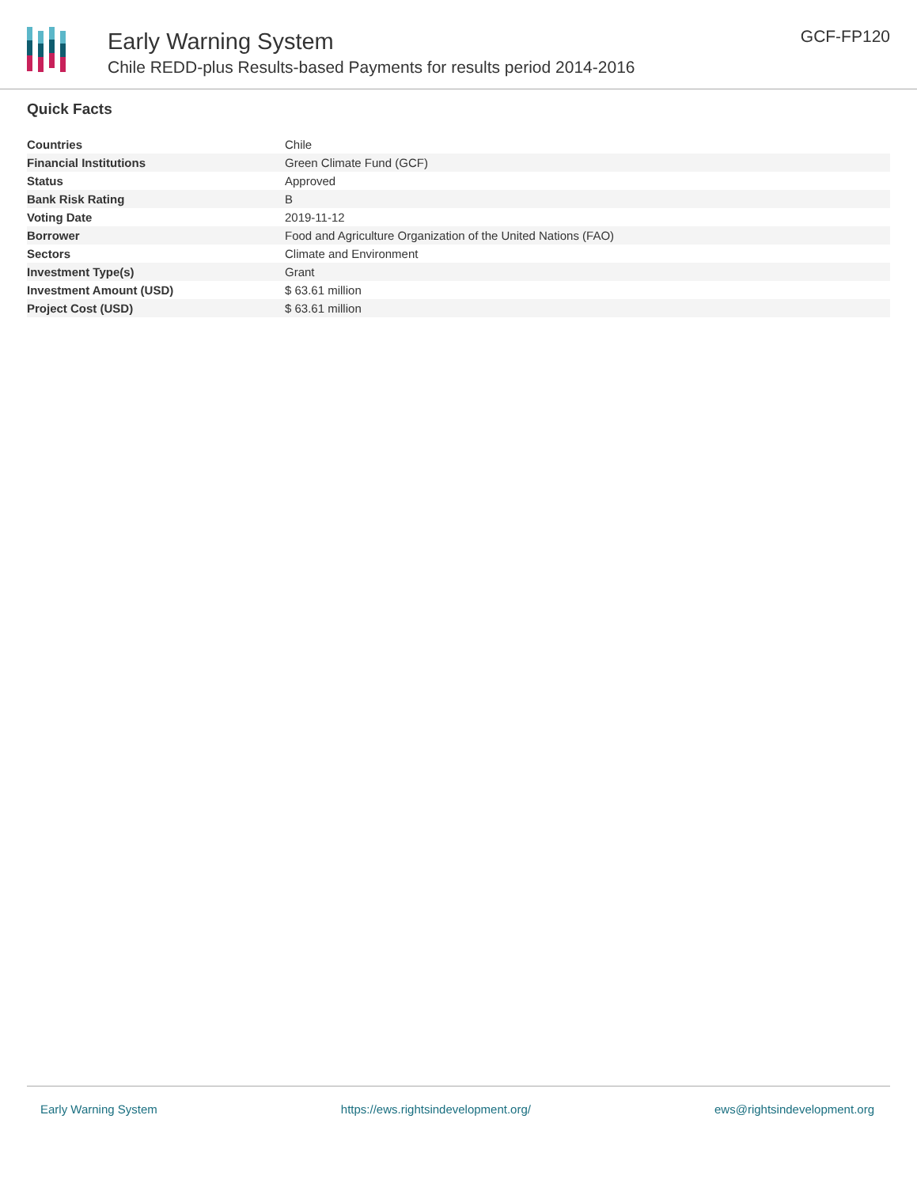Early Warning System
Chile REDD-plus Results-based Payments for results period 2014-2016
GCF-FP120
Quick Facts
| Countries | Chile |
| Financial Institutions | Green Climate Fund (GCF) |
| Status | Approved |
| Bank Risk Rating | B |
| Voting Date | 2019-11-12 |
| Borrower | Food and Agriculture Organization of the United Nations (FAO) |
| Sectors | Climate and Environment |
| Investment Type(s) | Grant |
| Investment Amount (USD) | $ 63.61 million |
| Project Cost (USD) | $ 63.61 million |
Early Warning System https://ews.rightsindevelopment.org/ ews@rightsindevelopment.org